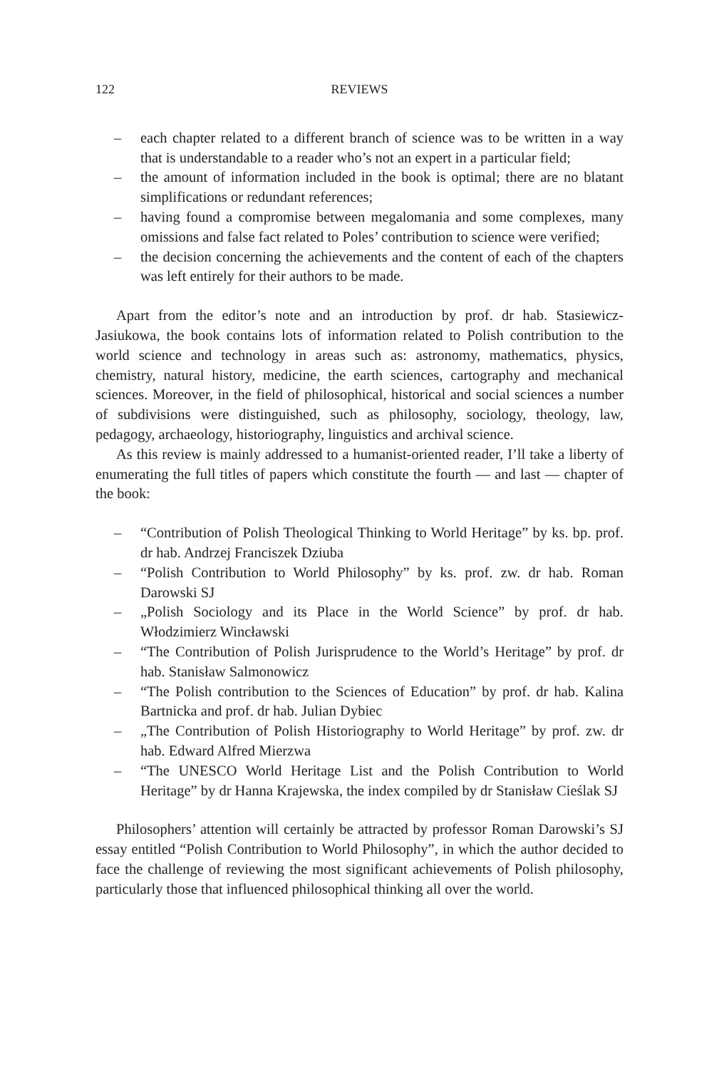122 REVIEWS
– each chapter related to a different branch of science was to be written in a way that is understandable to a reader who’s not an expert in a particular field;
– the amount of information included in the book is optimal; there are no blatant simplifications or redundant references;
– having found a compromise between megalomania and some complexes, many omissions and false fact related to Poles’ contribution to science were verified;
– the decision concerning the achievements and the content of each of the chapters was left entirely for their authors to be made.
Apart from the editor’s note and an introduction by prof. dr hab. Stasiewicz-Jasiukowa, the book contains lots of information related to Polish contribution to the world science and technology in areas such as: astronomy, mathematics, physics, chemistry, natural history, medicine, the earth sciences, cartography and mechanical sciences. Moreover, in the field of philosophical, historical and social sciences a number of subdivisions were distinguished, such as philosophy, sociology, theology, law, pedagogy, archaeology, historiography, linguistics and archival science.
As this review is mainly addressed to a humanist-oriented reader, I’ll take a liberty of enumerating the full titles of papers which constitute the fourth — and last — chapter of the book:
– “Contribution of Polish Theological Thinking to World Heritage” by ks. bp. prof. dr hab. Andrzej Franciszek Dziuba
– “Polish Contribution to World Philosophy” by ks. prof. zw. dr hab. Roman Darowski SJ
– „Polish Sociology and its Place in the World Science” by prof. dr hab. Włodzimierz Wincławski
– “The Contribution of Polish Jurisprudence to the World’s Heritage” by prof. dr hab. Stanisław Salmonowicz
– “The Polish contribution to the Sciences of Education” by prof. dr hab. Kalina Bartnicka and prof. dr hab. Julian Dybiec
– „The Contribution of Polish Historiography to World Heritage” by prof. zw. dr hab. Edward Alfred Mierzwa
– “The UNESCO World Heritage List and the Polish Contribution to World Heritage” by dr Hanna Krajewska, the index compiled by dr Stanisław Cieślak SJ
Philosophers’ attention will certainly be attracted by professor Roman Darowski’s SJ essay entitled “Polish Contribution to World Philosophy”, in which the author decided to face the challenge of reviewing the most significant achievements of Polish philosophy, particularly those that influenced philosophical thinking all over the world.